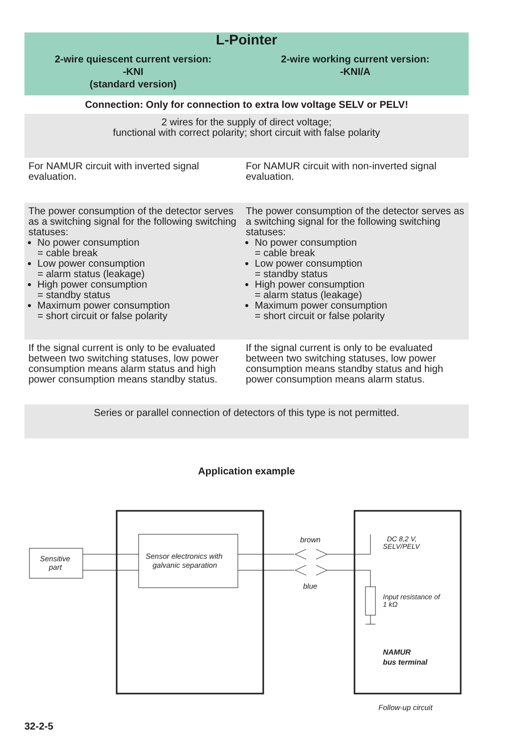| L-Pointer | |
| 2-wire quiescent current version: -KNI (standard version) | 2-wire working current version: -KNI/A |
| Connection: Only for connection to extra low voltage SELV or PELV! | |
| 2 wires for the supply of direct voltage; functional with correct polarity; short circuit with false polarity | |
| For NAMUR circuit with inverted signal evaluation. | For NAMUR circuit with non-inverted signal evaluation. |
| The power consumption of the detector serves as a switching signal for the following switching statuses: No power consumption = cable break Low power consumption = alarm status (leakage) High power consumption = standby status Maximum power consumption = short circuit or false polarity | The power consumption of the detector serves as a switching signal for the following switching statuses: No power consumption = cable break Low power consumption = standby status High power consumption = alarm status (leakage) Maximum power consumption = short circuit or false polarity |
| If the signal current is only to be evaluated between two switching statuses, low power consumption means alarm status and high power consumption means standby status. | If the signal current is only to be evaluated between two switching statuses, low power consumption means standby status and high power consumption means alarm status. |
| Series or parallel connection of detectors of this type is not permitted. | |
Application example
Sensitive
part
Sensor electronics with
galvanic separation
brown
blue
DC 8,2 V,
SELV/PELV
Input resistance of
1 kΩ
NAMUR
bus terminal
Follow-up circuit
32-2-5